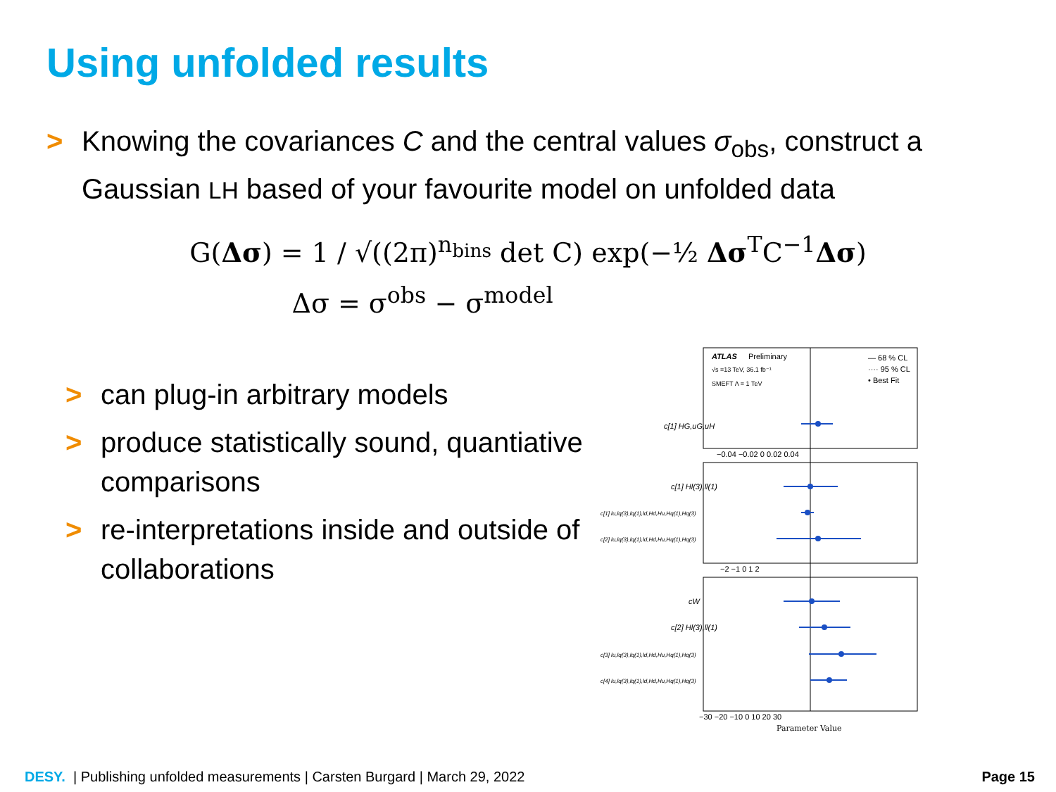Using unfolded results
> Knowing the covariances C and the central values σ<sub>obs</sub>, construct a Gaussian LH based of your favourite model on unfolded data
G(Δσ) = 1 / √((2π)<sup>n<sub>bins</sub></sup> det C) exp(−½ Δσ<sup>T</sup>C<sup>−1</sup>Δσ)
Δσ = σ<sup>obs</sup> − σ<sup>model</sup>
> can plug-in arbitrary models
> produce statistically sound, quantiative comparisons
> re-interpretations inside and outside of collaborations
ATLAS
Preliminary
√s =13 TeV, 36.1 fb⁻¹
SMEFT Λ = 1 TeV
— 68 % CL
···· 95 % CL
• Best Fit
c[1] HG,uG,uH
c[1] Hl(3),ll(1)
c[1] lu,lq(3),lq(1),ld,Hd,Hu,Hq(1),Hq(3)
c[2] lu,lq(3),lq(1),ld,Hd,Hu,Hq(1),Hq(3)
cW
c[2] Hl(3),ll(1)
c[3] lu,lq(3),lq(1),ld,Hd,Hu,Hq(1),Hq(3)
c[4] lu,lq(3),lq(1),ld,Hd,Hu,Hq(1),Hq(3)
−0.04 −0.02 0 0.02 0.04
−2 −1 0 1 2
−30 −20 −10 0 10 20 30
Parameter Value
DESY. | Publishing unfolded measurements | Carsten Burgard | March 29, 2022 Page 15